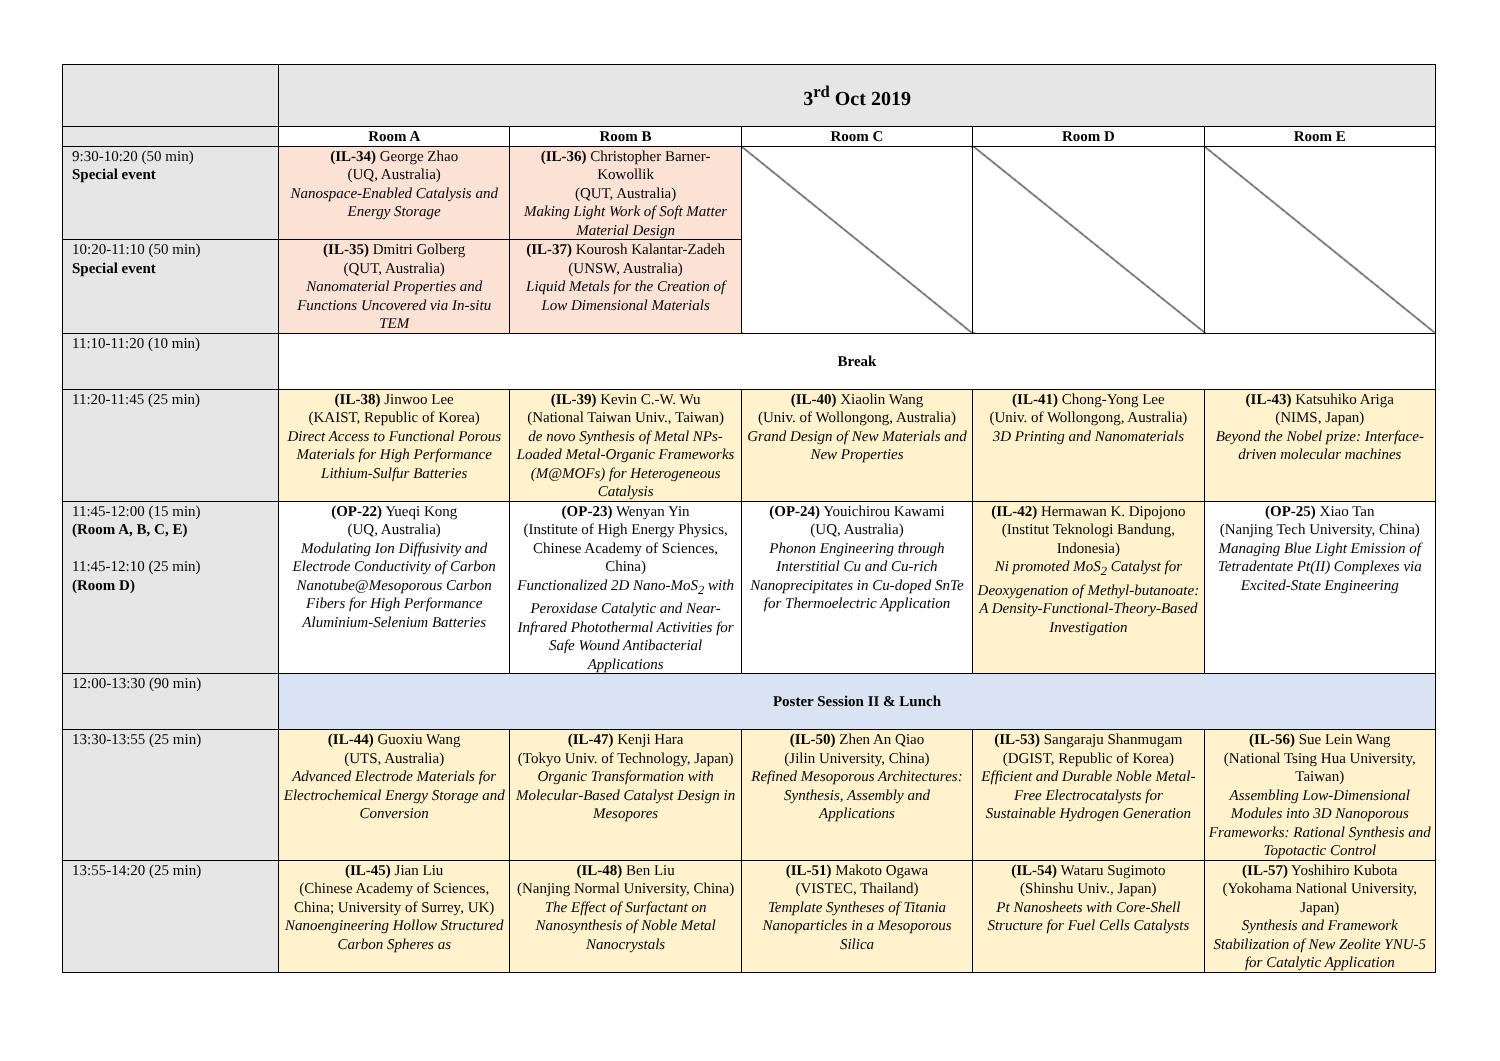| | 3<sup>rd</sup> Oct 2019 | | | | |
| | Room A | Room B | Room C | Room D | Room E |
| 9:30-10:20 (50 min) Special event | (IL-34) George Zhao (UQ, Australia) Nanospace-Enabled Catalysis and Energy Storage | (IL-36) Christopher Barner-Kowollik (QUT, Australia) Making Light Work of Soft Matter Material Design | | | |
| 10:20-11:10 (50 min) Special event | (IL-35) Dmitri Golberg (QUT, Australia) Nanomaterial Properties and Functions Uncovered via In-situ TEM | (IL-37) Kourosh Kalantar-Zadeh (UNSW, Australia) Liquid Metals for the Creation of Low Dimensional Materials | | | |
| 11:10-11:20 (10 min) | Break | | | | |
| 11:20-11:45 (25 min) | (IL-38) Jinwoo Lee (KAIST, Republic of Korea) Direct Access to Functional Porous Materials for High Performance Lithium-Sulfur Batteries | (IL-39) Kevin C.-W. Wu (National Taiwan Univ., Taiwan) de novo Synthesis of Metal NPs-Loaded Metal-Organic Frameworks (M@MOFs) for Heterogeneous Catalysis | (IL-40) Xiaolin Wang (Univ. of Wollongong, Australia) Grand Design of New Materials and New Properties | (IL-41) Chong-Yong Lee (Univ. of Wollongong, Australia) 3D Printing and Nanomaterials | (IL-43) Katsuhiko Ariga (NIMS, Japan) Beyond the Nobel prize: Interface-driven molecular machines |
| 11:45-12:00 (15 min) (Room A, B, C, E) 11:45-12:10 (25 min) (Room D) | (OP-22) Yueqi Kong (UQ, Australia) Modulating Ion Diffusivity and Electrode Conductivity of Carbon Nanotube@Mesoporous Carbon Fibers for High Performance Aluminium-Selenium Batteries | (OP-23) Wenyan Yin (Institute of High Energy Physics, Chinese Academy of Sciences, China) Functionalized 2D Nano-MoS<sub>2</sub> with Peroxidase Catalytic and Near-Infrared Photothermal Activities for Safe Wound Antibacterial Applications | (OP-24) Youichirou Kawami (UQ, Australia) Phonon Engineering through Interstitial Cu and Cu-rich Nanoprecipitates in Cu-doped SnTe for Thermoelectric Application | (IL-42) Hermawan K. Dipojono (Institut Teknologi Bandung, Indonesia) Ni promoted MoS<sub>2</sub> Catalyst for Deoxygenation of Methyl-butanoate: A Density-Functional-Theory-Based Investigation | (OP-25) Xiao Tan (Nanjing Tech University, China) Managing Blue Light Emission of Tetradentate Pt(II) Complexes via Excited-State Engineering |
| 12:00-13:30 (90 min) | Poster Session II & Lunch | | | | |
| 13:30-13:55 (25 min) | (IL-44) Guoxiu Wang (UTS, Australia) Advanced Electrode Materials for Electrochemical Energy Storage and Conversion | (IL-47) Kenji Hara (Tokyo Univ. of Technology, Japan) Organic Transformation with Molecular-Based Catalyst Design in Mesopores | (IL-50) Zhen An Qiao (Jilin University, China) Refined Mesoporous Architectures: Synthesis, Assembly and Applications | (IL-53) Sangaraju Shanmugam (DGIST, Republic of Korea) Efficient and Durable Noble Metal-Free Electrocatalysts for Sustainable Hydrogen Generation | (IL-56) Sue Lein Wang (National Tsing Hua University, Taiwan) Assembling Low-Dimensional Modules into 3D Nanoporous Frameworks: Rational Synthesis and Topotactic Control |
| 13:55-14:20 (25 min) | (IL-45) Jian Liu (Chinese Academy of Sciences, China; University of Surrey, UK) Nanoengineering Hollow Structured Carbon Spheres as | (IL-48) Ben Liu (Nanjing Normal University, China) The Effect of Surfactant on Nanosynthesis of Noble Metal Nanocrystals | (IL-51) Makoto Ogawa (VISTEC, Thailand) Template Syntheses of Titania Nanoparticles in a Mesoporous Silica | (IL-54) Wataru Sugimoto (Shinshu Univ., Japan) Pt Nanosheets with Core-Shell Structure for Fuel Cells Catalysts | (IL-57) Yoshihiro Kubota (Yokohama National University, Japan) Synthesis and Framework Stabilization of New Zeolite YNU-5 for Catalytic Application |